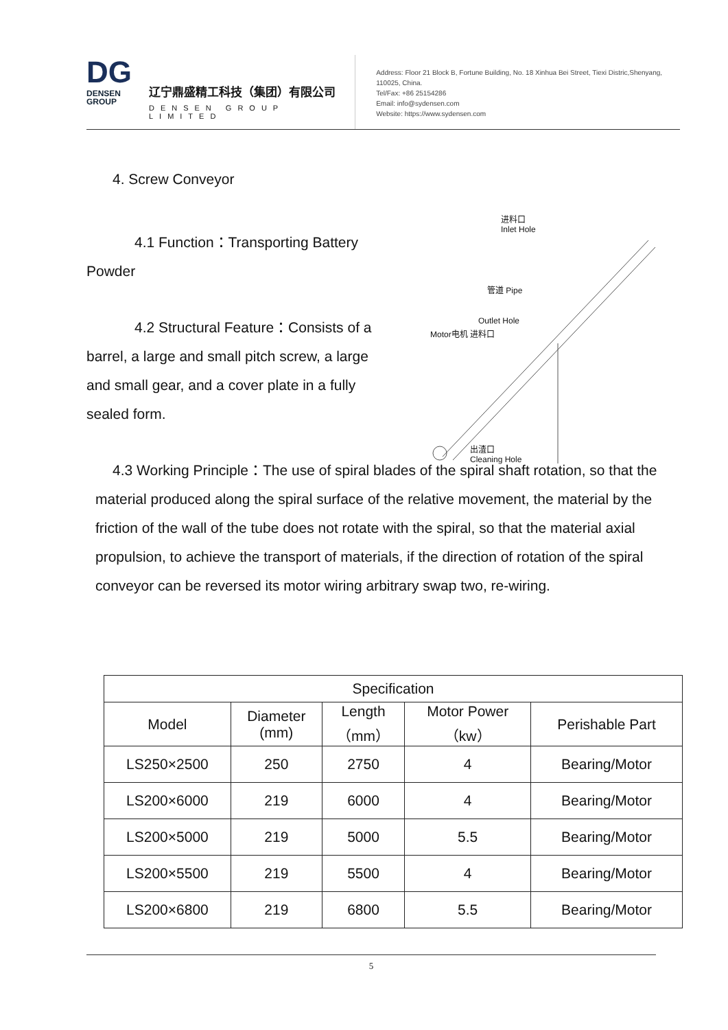DG
DENSEN
GROUP
辽宁鼎盛精工科技（集团）有限公司
DENSEN GROUP LIMITED
Address: Floor 21 Block B, Fortune Building, No. 18 Xinhua Bei Street, Tiexi Distric,Shenyang, 110025, China.
Tel/Fax: +86 25154286
Email: info@sydensen.com
Website: https://www.sydensen.com
4. Screw Conveyor
4.1 Function：Transporting Battery Powder
4.2 Structural Feature：Consists of a barrel, a large and small pitch screw, a large and small gear, and a cover plate in a fully sealed form.
4.3 Working Principle：The use of spiral blades of the spiral shaft rotation, so that the material produced along the spiral surface of the relative movement, the material by the friction of the wall of the tube does not rotate with the spiral, so that the material axial propulsion, to achieve the transport of materials, if the direction of rotation of the spiral conveyor can be reversed its motor wiring arbitrary swap two, re-wiring.
进料口
Inlet Hole
管道 Pipe
Outlet Hole
Motor电机 进料口
出渣口
Cleaning Hole
| Specification | | | | |
| --- | --- | --- | --- | --- |
| Model | Diameter (mm) | Length （mm） | Motor Power （kw） | Perishable Part |
| LS250×2500 | 250 | 2750 | 4 | Bearing/Motor |
| LS200×6000 | 219 | 6000 | 4 | Bearing/Motor |
| LS200×5000 | 219 | 5000 | 5.5 | Bearing/Motor |
| LS200×5500 | 219 | 5500 | 4 | Bearing/Motor |
| LS200×6800 | 219 | 6800 | 5.5 | Bearing/Motor |
5